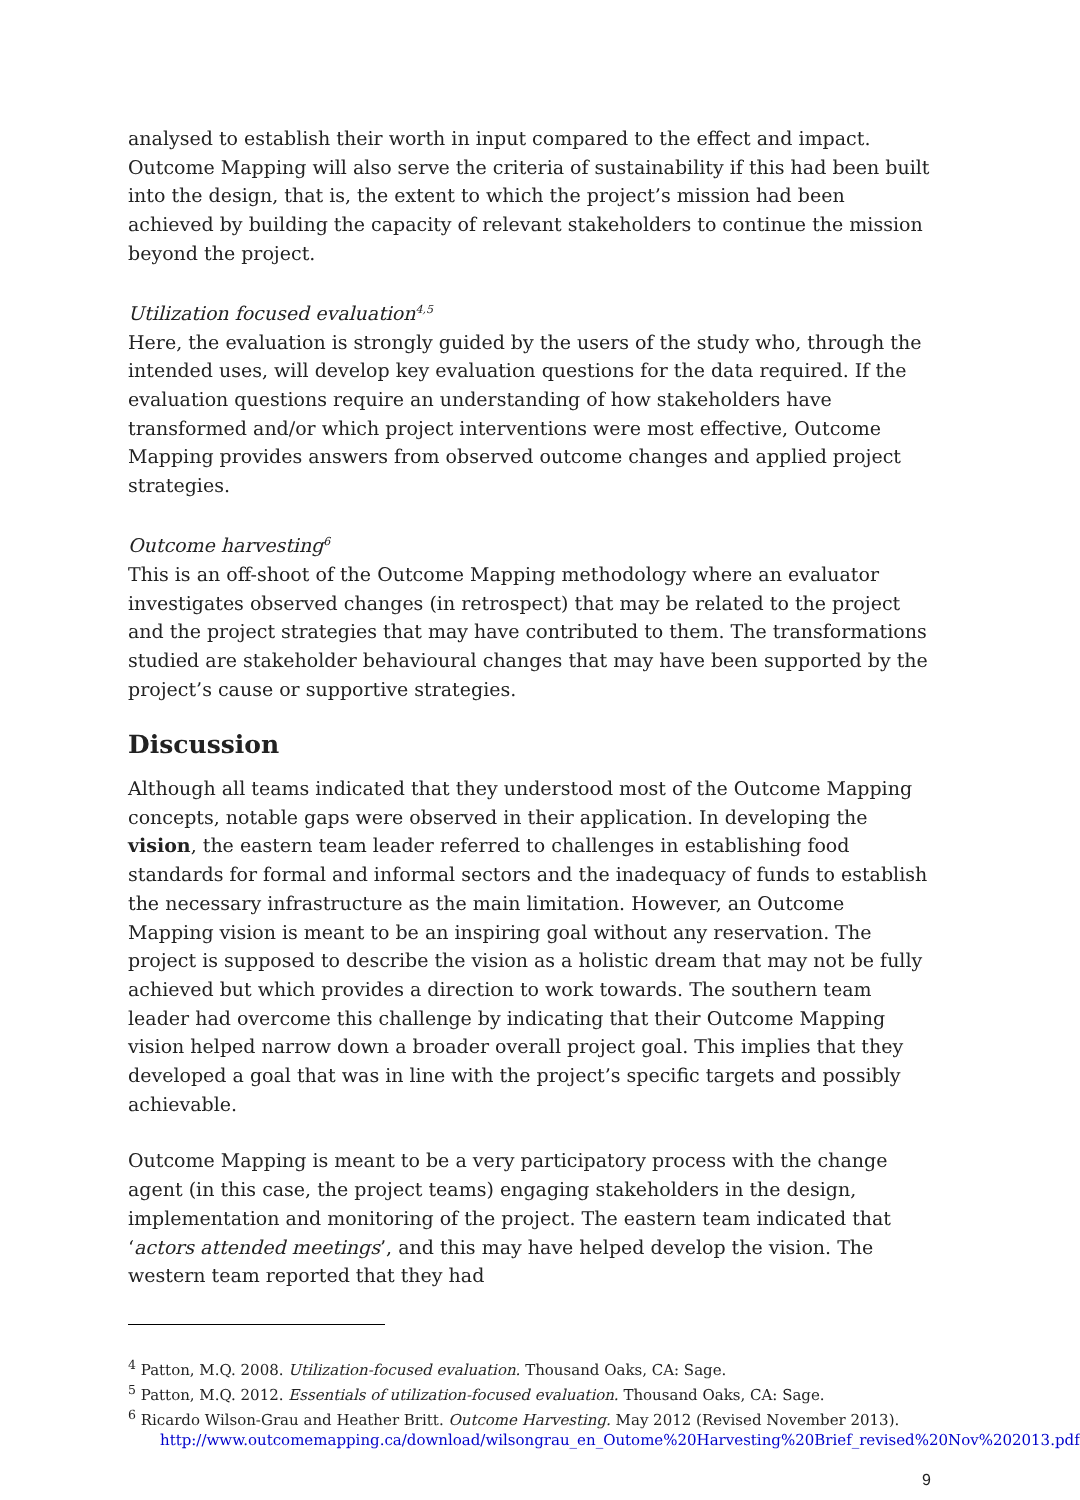analysed to establish their worth in input compared to the effect and impact. Outcome Mapping will also serve the criteria of sustainability if this had been built into the design, that is, the extent to which the project’s mission had been achieved by building the capacity of relevant stakeholders to continue the mission beyond the project.
Utilization focused evaluation<sup>4,5</sup>
Here, the evaluation is strongly guided by the users of the study who, through the intended uses, will develop key evaluation questions for the data required. If the evaluation questions require an understanding of how stakeholders have transformed and/or which project interventions were most effective, Outcome Mapping provides answers from observed outcome changes and applied project strategies.
Outcome harvesting<sup>6</sup>
This is an off-shoot of the Outcome Mapping methodology where an evaluator investigates observed changes (in retrospect) that may be related to the project and the project strategies that may have contributed to them. The transformations studied are stakeholder behavioural changes that may have been supported by the project’s cause or supportive strategies.
Discussion
Although all teams indicated that they understood most of the Outcome Mapping concepts, notable gaps were observed in their application. In developing the vision, the eastern team leader referred to challenges in establishing food standards for formal and informal sectors and the inadequacy of funds to establish the necessary infrastructure as the main limitation. However, an Outcome Mapping vision is meant to be an inspiring goal without any reservation. The project is supposed to describe the vision as a holistic dream that may not be fully achieved but which provides a direction to work towards. The southern team leader had overcome this challenge by indicating that their Outcome Mapping vision helped narrow down a broader overall project goal. This implies that they developed a goal that was in line with the project’s specific targets and possibly achievable.
Outcome Mapping is meant to be a very participatory process with the change agent (in this case, the project teams) engaging stakeholders in the design, implementation and monitoring of the project. The eastern team indicated that ‘actors attended meetings’, and this may have helped develop the vision. The western team reported that they had
<sup>4</sup> Patton, M.Q. 2008. Utilization-focused evaluation. Thousand Oaks, CA: Sage.
<sup>5</sup> Patton, M.Q. 2012. Essentials of utilization-focused evaluation. Thousand Oaks, CA: Sage.
<sup>6</sup> Ricardo Wilson-Grau and Heather Britt. Outcome Harvesting. May 2012 (Revised November 2013).
http://www.outcomemapping.ca/download/wilsongrau_en_Outome%20Harvesting%20Brief_revised%20Nov%202013.pdf
9